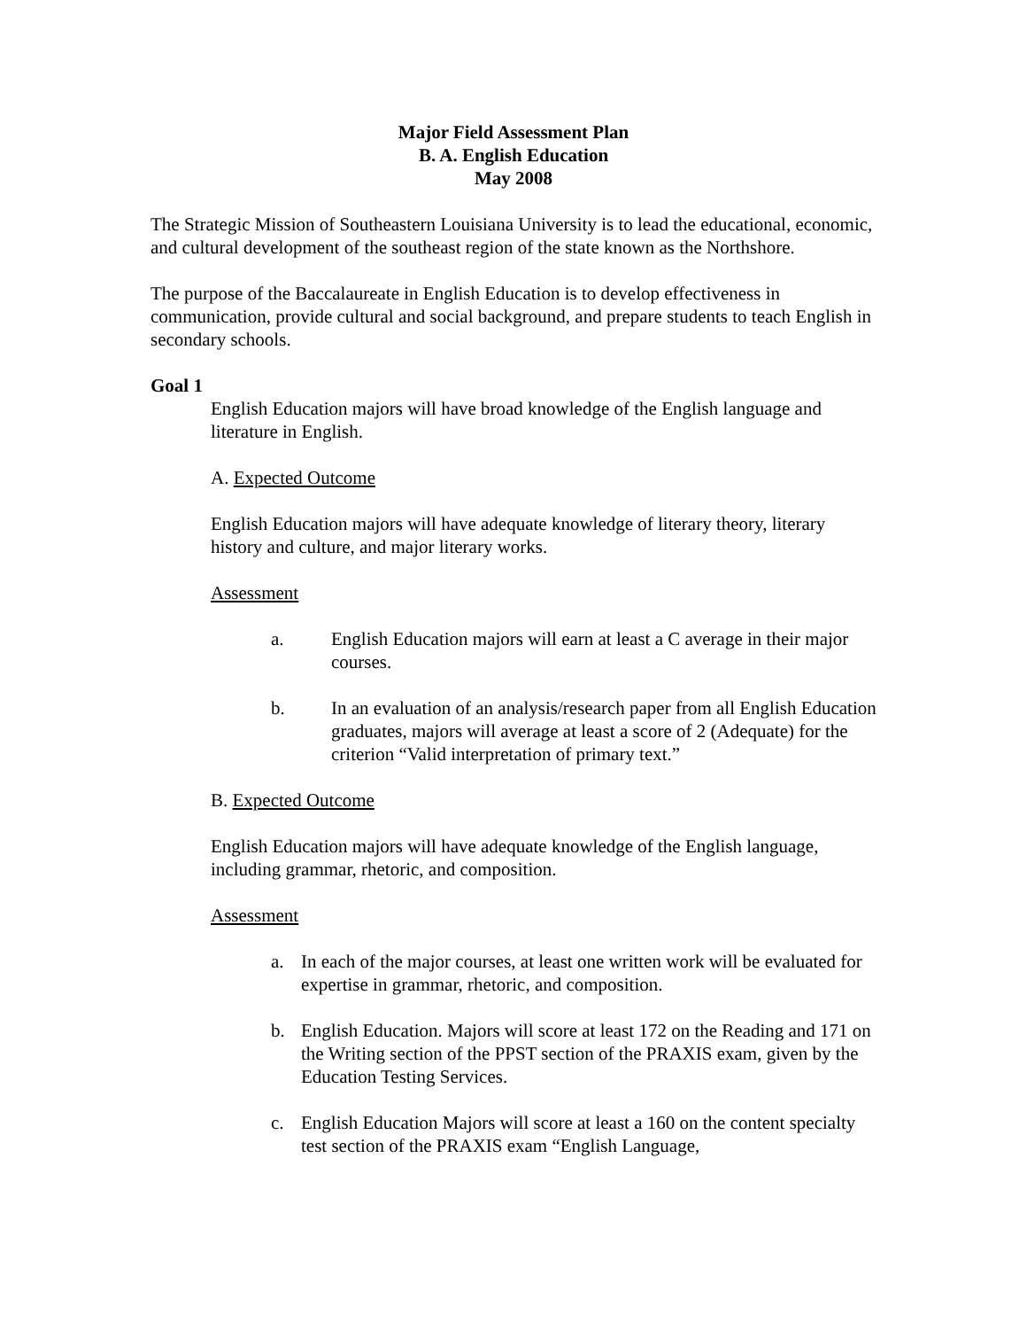Major Field Assessment Plan
B. A. English Education
May 2008
The Strategic Mission of Southeastern Louisiana University is to lead the educational, economic, and cultural development of the southeast region of the state known as the Northshore.
The purpose of the Baccalaureate in English Education is to develop effectiveness in communication, provide cultural and social background, and prepare students to teach English in secondary schools.
Goal 1
English Education majors will have broad knowledge of the English language and literature in English.
A. Expected Outcome
English Education majors will have adequate knowledge of literary theory, literary history and culture, and major literary works.
Assessment
a. English Education majors will earn at least a C average in their major courses.
b. In an evaluation of an analysis/research paper from all English Education graduates, majors will average at least a score of 2 (Adequate) for the criterion “Valid interpretation of primary text.”
B. Expected Outcome
English Education majors will have adequate knowledge of the English language, including grammar, rhetoric, and composition.
Assessment
a. In each of the major courses, at least one written work will be evaluated for expertise in grammar, rhetoric, and composition.
b. English Education. Majors will score at least 172 on the Reading and 171 on the Writing section of the PPST section of the PRAXIS exam, given by the Education Testing Services.
c. English Education Majors will score at least a 160 on the content specialty test section of the PRAXIS exam “English Language,